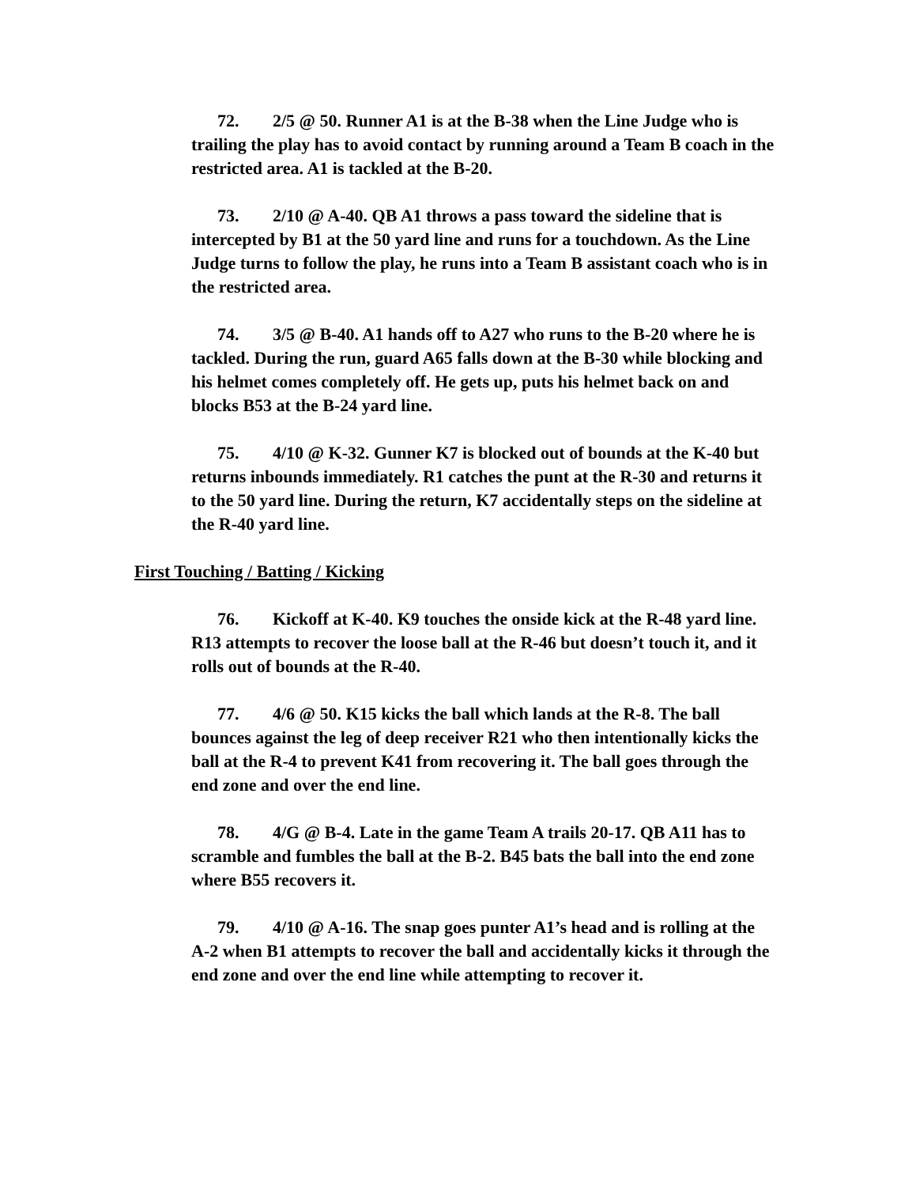72. 2/5 @ 50. Runner A1 is at the B-38 when the Line Judge who is trailing the play has to avoid contact by running around a Team B coach in the restricted area. A1 is tackled at the B-20.
73. 2/10 @ A-40. QB A1 throws a pass toward the sideline that is intercepted by B1 at the 50 yard line and runs for a touchdown. As the Line Judge turns to follow the play, he runs into a Team B assistant coach who is in the restricted area.
74. 3/5 @ B-40. A1 hands off to A27 who runs to the B-20 where he is tackled. During the run, guard A65 falls down at the B-30 while blocking and his helmet comes completely off. He gets up, puts his helmet back on and blocks B53 at the B-24 yard line.
75. 4/10 @ K-32. Gunner K7 is blocked out of bounds at the K-40 but returns inbounds immediately. R1 catches the punt at the R-30 and returns it to the 50 yard line. During the return, K7 accidentally steps on the sideline at the R-40 yard line.
First Touching / Batting / Kicking
76. Kickoff at K-40. K9 touches the onside kick at the R-48 yard line. R13 attempts to recover the loose ball at the R-46 but doesn’t touch it, and it rolls out of bounds at the R-40.
77. 4/6 @ 50. K15 kicks the ball which lands at the R-8. The ball bounces against the leg of deep receiver R21 who then intentionally kicks the ball at the R-4 to prevent K41 from recovering it. The ball goes through the end zone and over the end line.
78. 4/G @ B-4. Late in the game Team A trails 20-17. QB A11 has to scramble and fumbles the ball at the B-2. B45 bats the ball into the end zone where B55 recovers it.
79. 4/10 @ A-16. The snap goes punter A1’s head and is rolling at the A-2 when B1 attempts to recover the ball and accidentally kicks it through the end zone and over the end line while attempting to recover it.